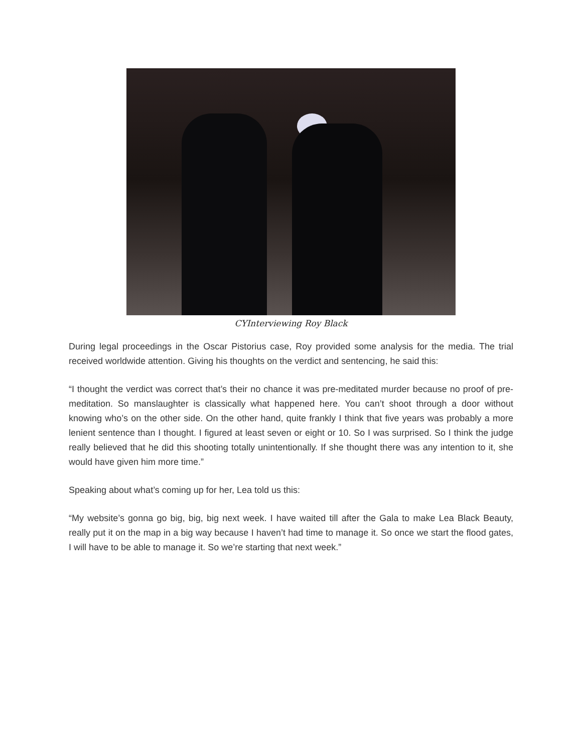CYInterviewing Roy Black
During legal proceedings in the Oscar Pistorius case, Roy provided some analysis for the media. The trial received worldwide attention. Giving his thoughts on the verdict and sentencing, he said this:
“I thought the verdict was correct that’s their no chance it was pre-meditated murder because no proof of pre-meditation. So manslaughter is classically what happened here. You can’t shoot through a door without knowing who’s on the other side. On the other hand, quite frankly I think that five years was probably a more lenient sentence than I thought. I figured at least seven or eight or 10. So I was surprised. So I think the judge really believed that he did this shooting totally unintentionally. If she thought there was any intention to it, she would have given him more time.”
Speaking about what’s coming up for her, Lea told us this:
“My website’s gonna go big, big, big next week. I have waited till after the Gala to make Lea Black Beauty, really put it on the map in a big way because I haven’t had time to manage it. So once we start the flood gates, I will have to be able to manage it. So we’re starting that next week.”